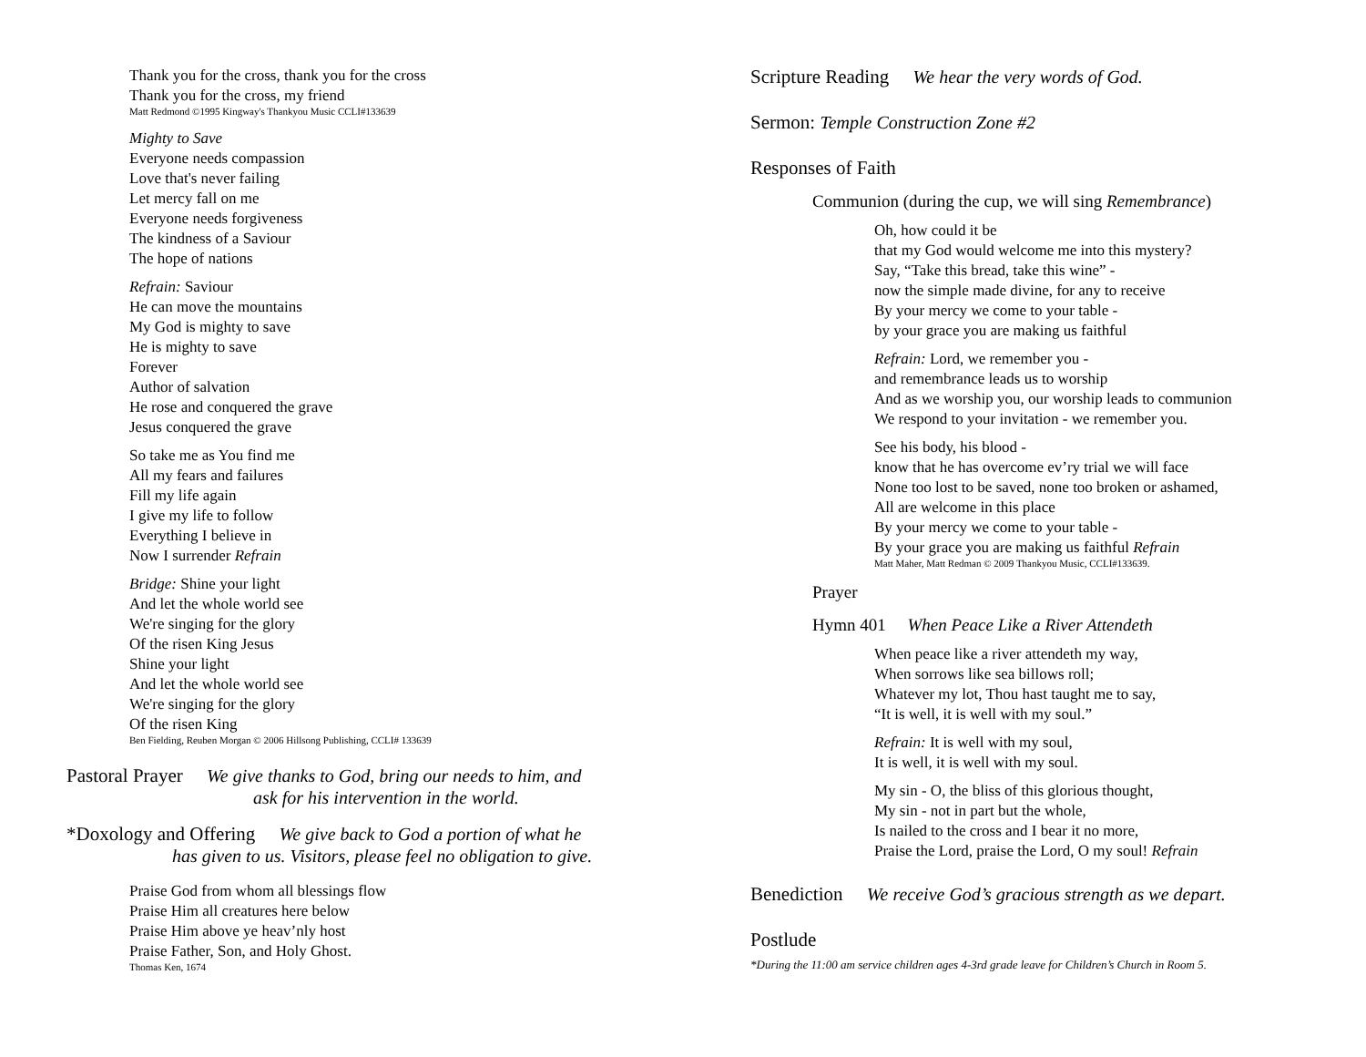Thank you for the cross, thank you for the cross
Thank you for the cross, my friend
Matt Redmond ©1995 Kingway's Thankyou Music CCLI#133639
Mighty to Save
Everyone needs compassion
Love that's never failing
Let mercy fall on me
Everyone needs forgiveness
The kindness of a Saviour
The hope of nations
Refrain: Saviour
He can move the mountains
My God is mighty to save
He is mighty to save
Forever
Author of salvation
He rose and conquered the grave
Jesus conquered the grave
So take me as You find me
All my fears and failures
Fill my life again
I give my life to follow
Everything I believe in
Now I surrender Refrain
Bridge: Shine your light
And let the whole world see
We're singing for the glory
Of the risen King Jesus
Shine your light
And let the whole world see
We're singing for the glory
Of the risen King
Ben Fielding, Reuben Morgan © 2006 Hillsong Publishing, CCLI# 133639
Pastoral Prayer We give thanks to God, bring our needs to him, and
ask for his intervention in the world.
*Doxology and Offering We give back to God a portion of what he
has given to us. Visitors, please feel no obligation to give.
Praise God from whom all blessings flow
Praise Him all creatures here below
Praise Him above ye heav’nly host
Praise Father, Son, and Holy Ghost.
Thomas Ken, 1674
Scripture Reading We hear the very words of God.
Sermon: Temple Construction Zone #2
Responses of Faith
Communion (during the cup, we will sing Remembrance)
Oh, how could it be
that my God would welcome me into this mystery?
Say, “Take this bread, take this wine” -
now the simple made divine, for any to receive
By your mercy we come to your table -
by your grace you are making us faithful
Refrain: Lord, we remember you -
and remembrance leads us to worship
And as we worship you, our worship leads to communion
We respond to your invitation - we remember you.
See his body, his blood -
know that he has overcome ev’ry trial we will face
None too lost to be saved, none too broken or ashamed,
All are welcome in this place
By your mercy we come to your table -
By your grace you are making us faithful Refrain
Matt Maher, Matt Redman © 2009 Thankyou Music, CCLI#133639.
Prayer
Hymn 401 When Peace Like a River Attendeth
When peace like a river attendeth my way,
When sorrows like sea billows roll;
Whatever my lot, Thou hast taught me to say,
“It is well, it is well with my soul.”
Refrain: It is well with my soul,
It is well, it is well with my soul.
My sin - O, the bliss of this glorious thought,
My sin - not in part but the whole,
Is nailed to the cross and I bear it no more,
Praise the Lord, praise the Lord, O my soul! Refrain
Benediction We receive God’s gracious strength as we depart.
Postlude
*During the 11:00 am service children ages 4-3rd grade leave for Children’s Church in Room 5.